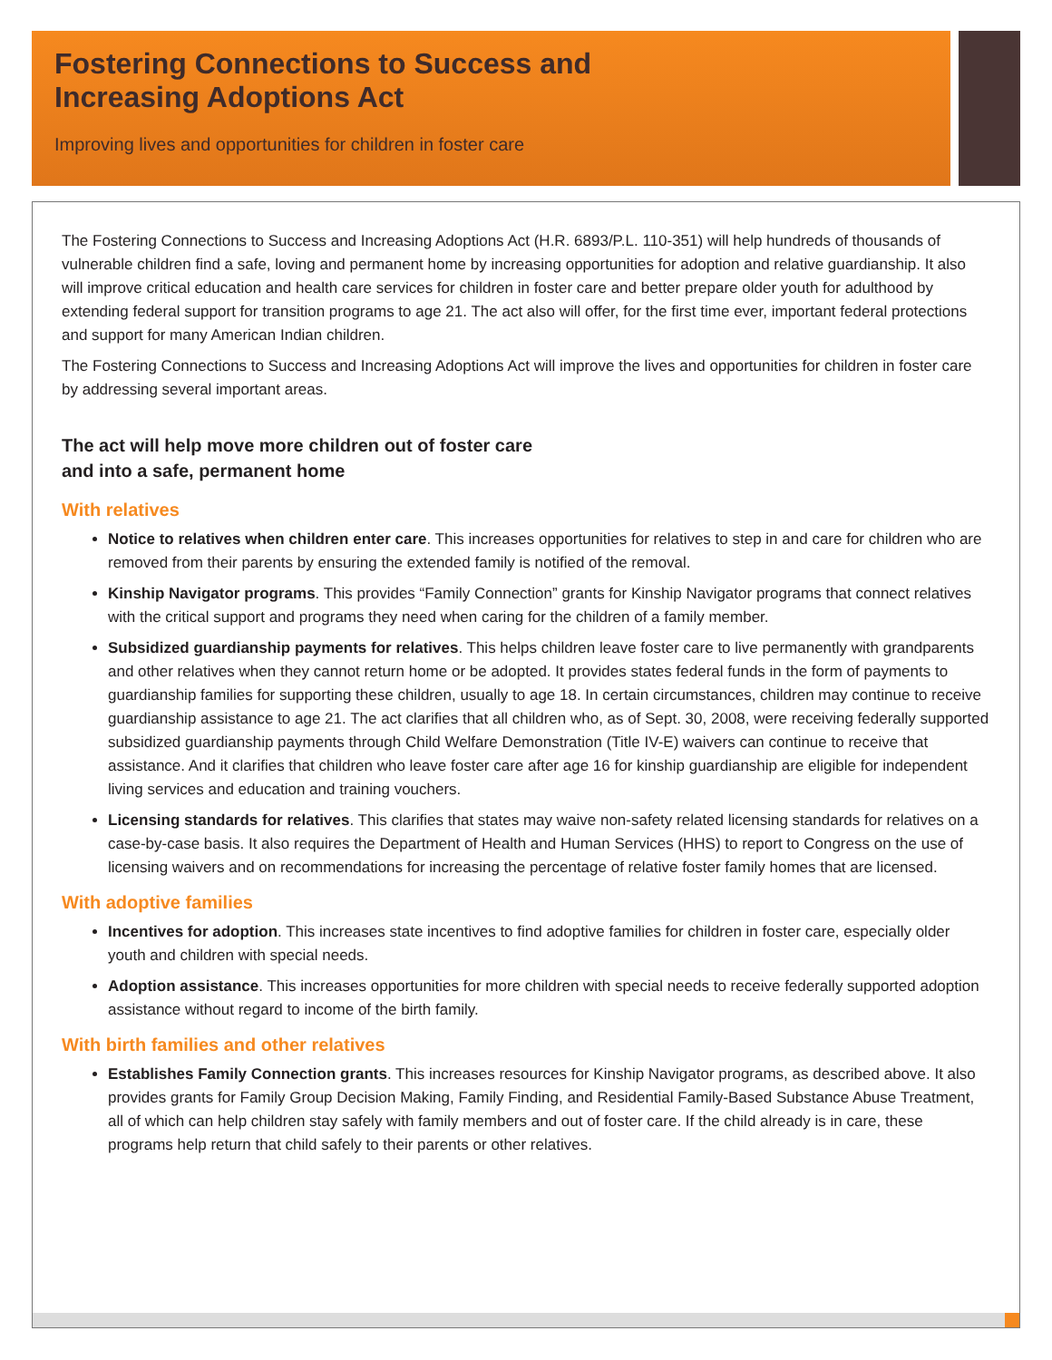Fostering Connections to Success and
Increasing Adoptions Act
Improving lives and opportunities for children in foster care
The Fostering Connections to Success and Increasing Adoptions Act (H.R. 6893/P.L. 110-351) will help hundreds of thousands of vulnerable children find a safe, loving and permanent home by increasing opportunities for adoption and relative guardianship. It also will improve critical education and health care services for children in foster care and better prepare older youth for adulthood by extending federal support for transition programs to age 21. The act also will offer, for the first time ever, important federal protections and support for many American Indian children.
The Fostering Connections to Success and Increasing Adoptions Act will improve the lives and opportunities for children in foster care by addressing several important areas.
The act will help move more children out of foster care
and into a safe, permanent home
With relatives
Notice to relatives when children enter care. This increases opportunities for relatives to step in and care for children who are removed from their parents by ensuring the extended family is notified of the removal.
Kinship Navigator programs. This provides “Family Connection” grants for Kinship Navigator programs that connect relatives with the critical support and programs they need when caring for the children of a family member.
Subsidized guardianship payments for relatives. This helps children leave foster care to live permanently with grandparents and other relatives when they cannot return home or be adopted. It provides states federal funds in the form of payments to guardianship families for supporting these children, usually to age 18. In certain circumstances, children may continue to receive guardianship assistance to age 21. The act clarifies that all children who, as of Sept. 30, 2008, were receiving federally supported subsidized guardianship payments through Child Welfare Demonstration (Title IV-E) waivers can continue to receive that assistance. And it clarifies that children who leave foster care after age 16 for kinship guardianship are eligible for independent living services and education and training vouchers.
Licensing standards for relatives. This clarifies that states may waive non-safety related licensing standards for relatives on a case-by-case basis. It also requires the Department of Health and Human Services (HHS) to report to Congress on the use of licensing waivers and on recommendations for increasing the percentage of relative foster family homes that are licensed.
With adoptive families
Incentives for adoption. This increases state incentives to find adoptive families for children in foster care, especially older youth and children with special needs.
Adoption assistance. This increases opportunities for more children with special needs to receive federally supported adoption assistance without regard to income of the birth family.
With birth families and other relatives
Establishes Family Connection grants. This increases resources for Kinship Navigator programs, as described above. It also provides grants for Family Group Decision Making, Family Finding, and Residential Family-Based Substance Abuse Treatment, all of which can help children stay safely with family members and out of foster care. If the child already is in care, these programs help return that child safely to their parents or other relatives.